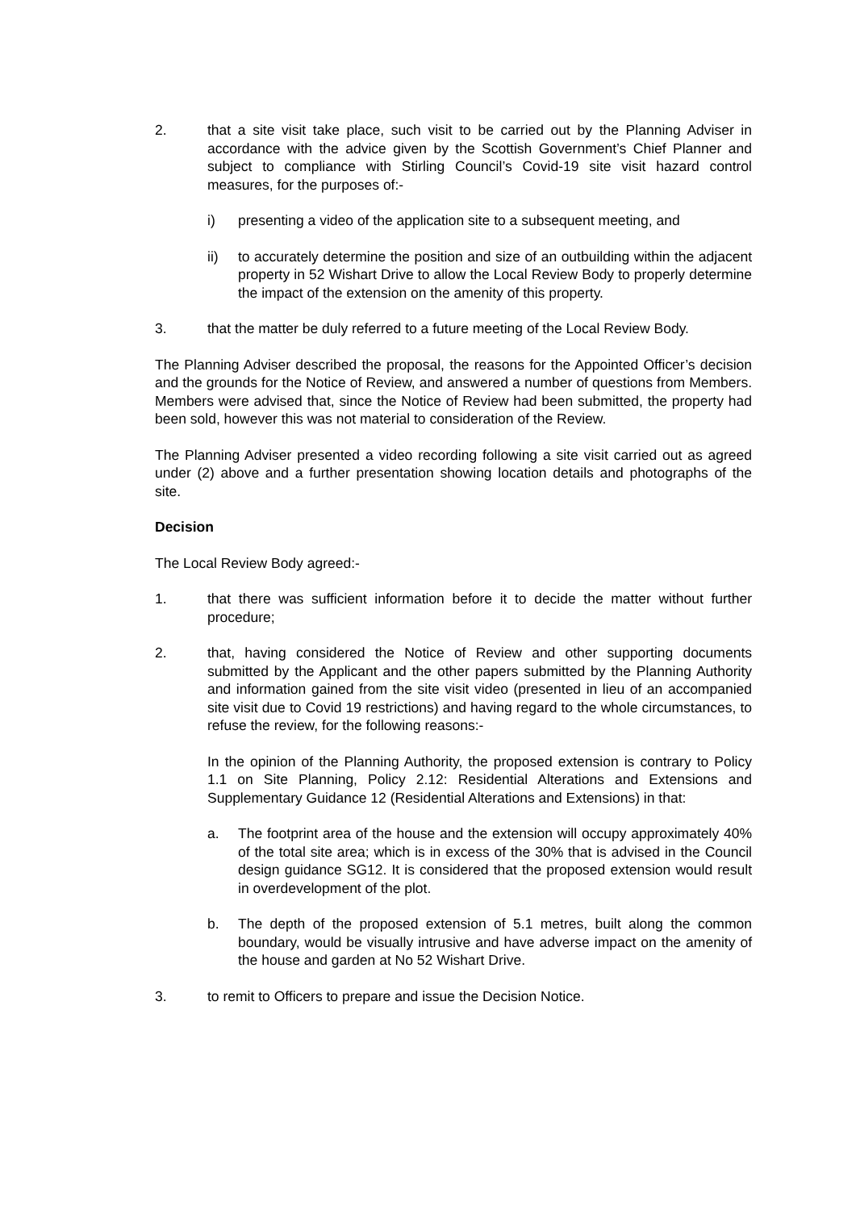2. that a site visit take place, such visit to be carried out by the Planning Adviser in accordance with the advice given by the Scottish Government’s Chief Planner and subject to compliance with Stirling Council’s Covid-19 site visit hazard control measures, for the purposes of:-
i) presenting a video of the application site to a subsequent meeting, and
ii) to accurately determine the position and size of an outbuilding within the adjacent property in 52 Wishart Drive to allow the Local Review Body to properly determine the impact of the extension on the amenity of this property.
3. that the matter be duly referred to a future meeting of the Local Review Body.
The Planning Adviser described the proposal, the reasons for the Appointed Officer’s decision and the grounds for the Notice of Review, and answered a number of questions from Members. Members were advised that, since the Notice of Review had been submitted, the property had been sold, however this was not material to consideration of the Review.
The Planning Adviser presented a video recording following a site visit carried out as agreed under (2) above and a further presentation showing location details and photographs of the site.
Decision
The Local Review Body agreed:-
1. that there was sufficient information before it to decide the matter without further procedure;
2. that, having considered the Notice of Review and other supporting documents submitted by the Applicant and the other papers submitted by the Planning Authority and information gained from the site visit video (presented in lieu of an accompanied site visit due to Covid 19 restrictions) and having regard to the whole circumstances, to refuse the review, for the following reasons:-
In the opinion of the Planning Authority, the proposed extension is contrary to Policy 1.1 on Site Planning, Policy 2.12: Residential Alterations and Extensions and Supplementary Guidance 12 (Residential Alterations and Extensions) in that:
a. The footprint area of the house and the extension will occupy approximately 40% of the total site area; which is in excess of the 30% that is advised in the Council design guidance SG12. It is considered that the proposed extension would result in overdevelopment of the plot.
b. The depth of the proposed extension of 5.1 metres, built along the common boundary, would be visually intrusive and have adverse impact on the amenity of the house and garden at No 52 Wishart Drive.
3. to remit to Officers to prepare and issue the Decision Notice.